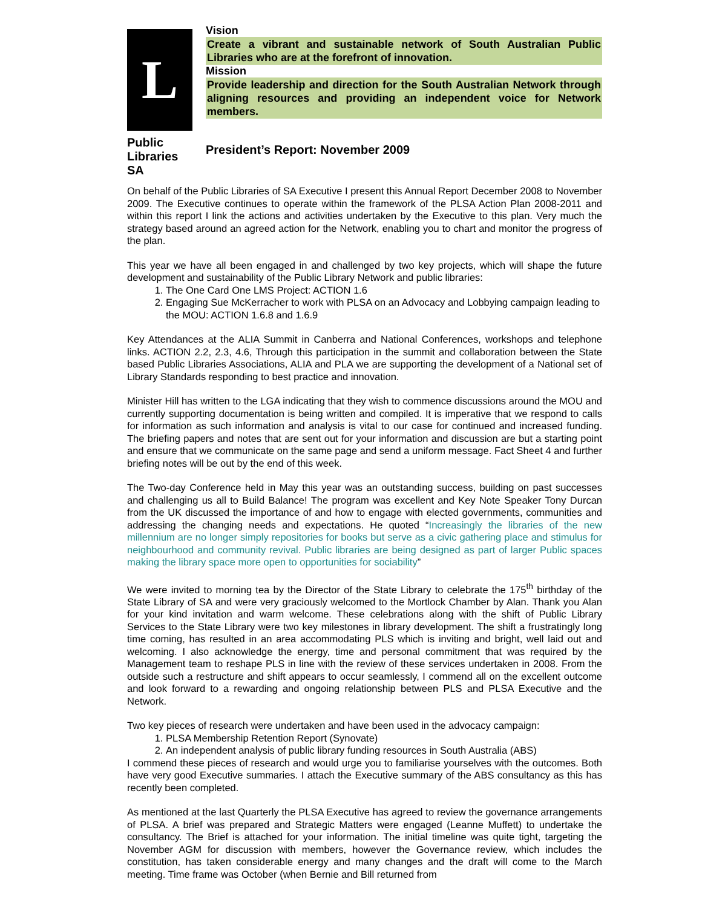L
Public
Libraries
SA
Vision
Create a vibrant and sustainable network of South Australian Public Libraries who are at the forefront of innovation.
Mission
Provide leadership and direction for the South Australian Network through aligning resources and providing an independent voice for Network members.
President’s Report: November 2009
On behalf of the Public Libraries of SA Executive I present this Annual Report December 2008 to November 2009. The Executive continues to operate within the framework of the PLSA Action Plan 2008-2011 and within this report I link the actions and activities undertaken by the Executive to this plan. Very much the strategy based around an agreed action for the Network, enabling you to chart and monitor the progress of the plan.
This year we have all been engaged in and challenged by two key projects, which will shape the future development and sustainability of the Public Library Network and public libraries:
1. The One Card One LMS Project: ACTION 1.6
2. Engaging Sue McKerracher to work with PLSA on an Advocacy and Lobbying campaign leading to the MOU: ACTION 1.6.8 and 1.6.9
Key Attendances at the ALIA Summit in Canberra and National Conferences, workshops and telephone links. ACTION 2.2, 2.3, 4.6, Through this participation in the summit and collaboration between the State based Public Libraries Associations, ALIA and PLA we are supporting the development of a National set of Library Standards responding to best practice and innovation.
Minister Hill has written to the LGA indicating that they wish to commence discussions around the MOU and currently supporting documentation is being written and compiled. It is imperative that we respond to calls for information as such information and analysis is vital to our case for continued and increased funding. The briefing papers and notes that are sent out for your information and discussion are but a starting point and ensure that we communicate on the same page and send a uniform message. Fact Sheet 4 and further briefing notes will be out by the end of this week.
The Two-day Conference held in May this year was an outstanding success, building on past successes and challenging us all to Build Balance! The program was excellent and Key Note Speaker Tony Durcan from the UK discussed the importance of and how to engage with elected governments, communities and addressing the changing needs and expectations. He quoted “Increasingly the libraries of the new millennium are no longer simply repositories for books but serve as a civic gathering place and stimulus for neighbourhood and community revival. Public libraries are being designed as part of larger Public spaces making the library space more open to opportunities for sociability”
We were invited to morning tea by the Director of the State Library to celebrate the 175<sup>th</sup> birthday of the State Library of SA and were very graciously welcomed to the Mortlock Chamber by Alan. Thank you Alan for your kind invitation and warm welcome. These celebrations along with the shift of Public Library Services to the State Library were two key milestones in library development. The shift a frustratingly long time coming, has resulted in an area accommodating PLS which is inviting and bright, well laid out and welcoming. I also acknowledge the energy, time and personal commitment that was required by the Management team to reshape PLS in line with the review of these services undertaken in 2008. From the outside such a restructure and shift appears to occur seamlessly, I commend all on the excellent outcome and look forward to a rewarding and ongoing relationship between PLS and PLSA Executive and the Network.
Two key pieces of research were undertaken and have been used in the advocacy campaign:
1. PLSA Membership Retention Report (Synovate)
2. An independent analysis of public library funding resources in South Australia (ABS)
I commend these pieces of research and would urge you to familiarise yourselves with the outcomes. Both have very good Executive summaries. I attach the Executive summary of the ABS consultancy as this has recently been completed.
As mentioned at the last Quarterly the PLSA Executive has agreed to review the governance arrangements of PLSA. A brief was prepared and Strategic Matters were engaged (Leanne Muffett) to undertake the consultancy. The Brief is attached for your information. The initial timeline was quite tight, targeting the November AGM for discussion with members, however the Governance review, which includes the constitution, has taken considerable energy and many changes and the draft will come to the March meeting. Time frame was October (when Bernie and Bill returned from